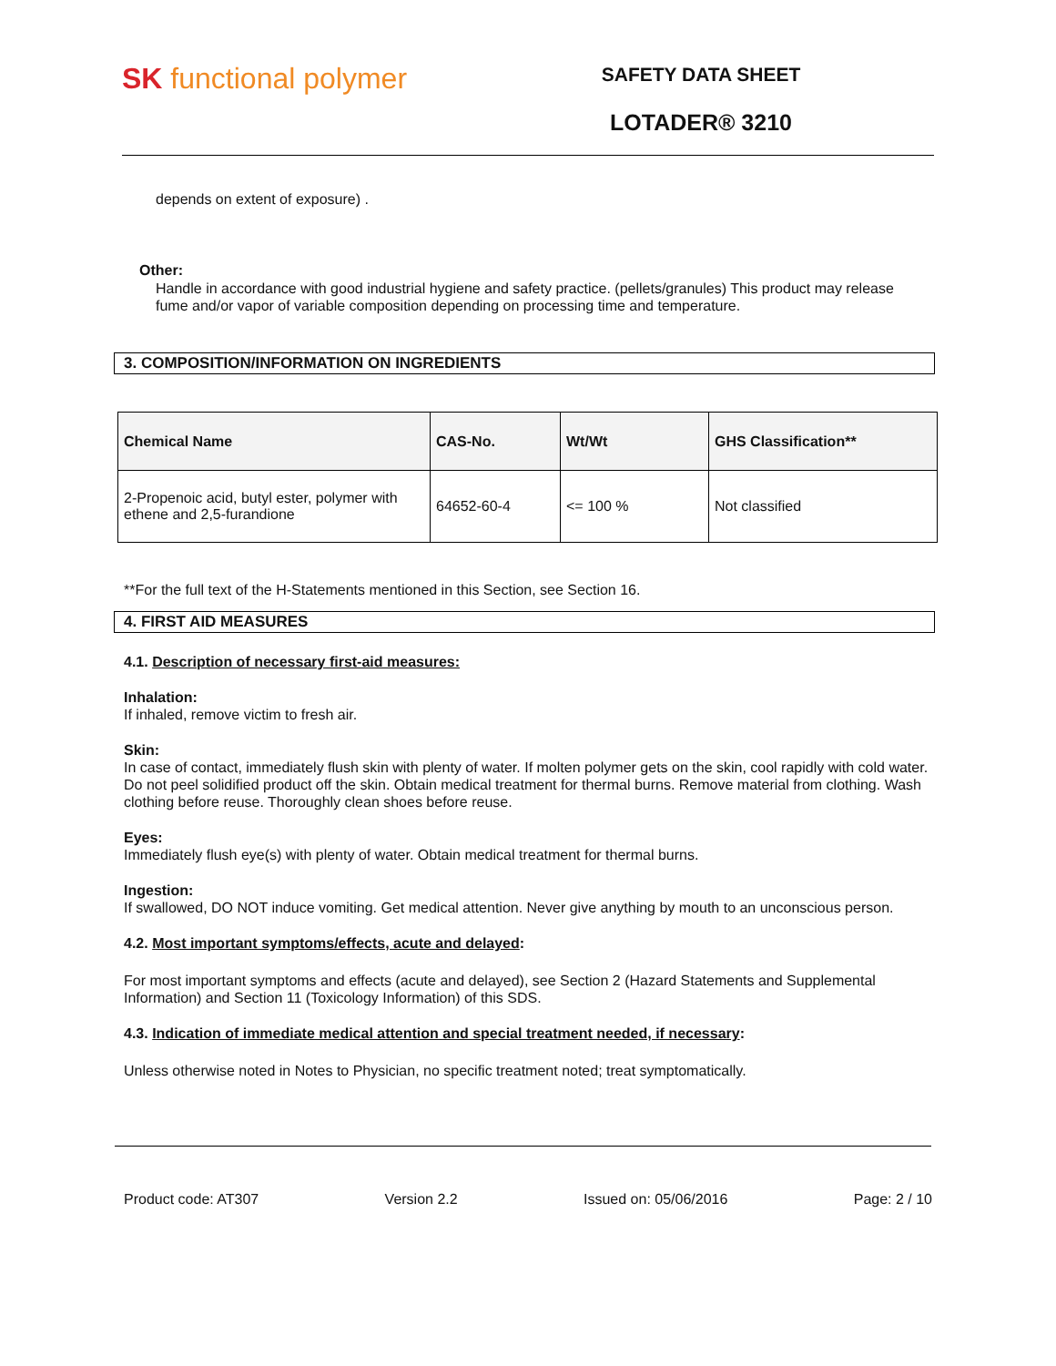SK functional polymer
SAFETY DATA SHEET
LOTADER® 3210
depends on extent of exposure) .
Other:
Handle in accordance with good industrial hygiene and safety practice. (pellets/granules) This product may release fume and/or vapor of variable composition depending on processing time and temperature.
3. COMPOSITION/INFORMATION ON INGREDIENTS
| Chemical Name | CAS-No. | Wt/Wt | GHS Classification** |
| --- | --- | --- | --- |
| 2-Propenoic acid, butyl ester, polymer with ethene and 2,5-furandione | 64652-60-4 | <= 100 % | Not classified |
**For the full text of the H-Statements mentioned in this Section, see Section 16.
4. FIRST AID MEASURES
4.1. Description of necessary first-aid measures:
Inhalation:
If inhaled, remove victim to fresh air.
Skin:
In case of contact, immediately flush skin with plenty of water. If molten polymer gets on the skin, cool rapidly with cold water. Do not peel solidified product off the skin. Obtain medical treatment for thermal burns. Remove material from clothing. Wash clothing before reuse. Thoroughly clean shoes before reuse.
Eyes:
Immediately flush eye(s) with plenty of water. Obtain medical treatment for thermal burns.
Ingestion:
If swallowed, DO NOT induce vomiting. Get medical attention. Never give anything by mouth to an unconscious person.
4.2. Most important symptoms/effects, acute and delayed:
For most important symptoms and effects (acute and delayed), see Section 2 (Hazard Statements and Supplemental Information) and Section 11 (Toxicology Information) of this SDS.
4.3. Indication of immediate medical attention and special treatment needed, if necessary:
Unless otherwise noted in Notes to Physician, no specific treatment noted; treat symptomatically.
Product code: AT307 Version 2.2 Issued on: 05/06/2016 Page: 2 / 10